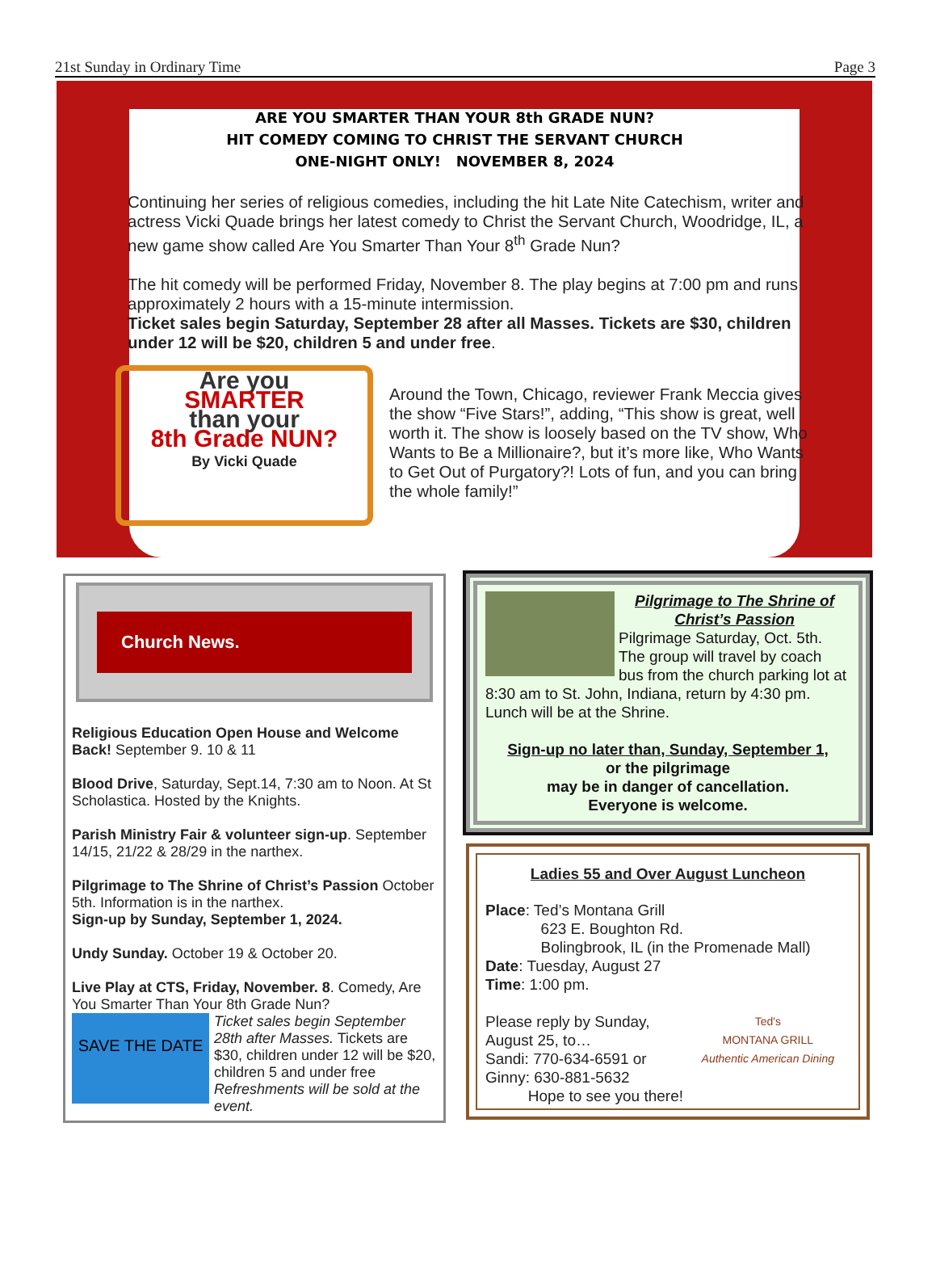21st Sunday in Ordinary Time Page 3
ARE YOU SMARTER THAN YOUR 8th GRADE NUN?
HIT COMEDY COMING TO CHRIST THE SERVANT CHURCH
ONE-NIGHT ONLY! NOVEMBER 8, 2024
Continuing her series of religious comedies, including the hit Late Nite Catechism, writer and actress Vicki Quade brings her latest comedy to Christ the Servant Church, Woodridge, IL, a new game show called Are You Smarter Than Your 8<sup>th</sup> Grade Nun?
The hit comedy will be performed Friday, November 8. The play begins at 7:00 pm and runs approximately 2 hours with a 15-minute intermission.
Ticket sales begin Saturday, September 28 after all Masses. Tickets are $30, children under 12 will be $20, children 5 and under free.
Are you
SMARTER
than your
8th Grade NUN?
By Vicki Quade
Around the Town, Chicago, reviewer Frank Meccia gives the show “Five Stars!”, adding, “This show is great, well worth it. The show is loosely based on the TV show, Who Wants to Be a Millionaire?, but it’s more like, Who Wants to Get Out of Purgatory?! Lots of fun, and you can bring the whole family!”
Church News.
Religious Education Open House and Welcome Back! September 9. 10 & 11
Blood Drive, Saturday, Sept.14, 7:30 am to Noon. At St Scholastica. Hosted by the Knights.
Parish Ministry Fair & volunteer sign-up. September 14/15, 21/22 & 28/29 in the narthex.
Pilgrimage to The Shrine of Christ’s Passion October 5th. Information is in the narthex.
Sign-up by Sunday, September 1, 2024.
Undy Sunday. October 19 & October 20.
Live Play at CTS, Friday, November. 8. Comedy, Are You Smarter Than Your 8th Grade Nun?
SAVE THE DATE
Ticket sales begin September 28th after Masses. Tickets are $30, children under 12 will be $20, children 5 and under free Refreshments will be sold at the event.
Pilgrimage to The Shrine of Christ’s Passion
Pilgrimage Saturday, Oct. 5th. The group will travel by coach bus from the church parking lot at 8:30 am to St. John, Indiana, return by 4:30 pm. Lunch will be at the Shrine.
Sign-up no later than, Sunday, September 1,
or the pilgrimage
may be in danger of cancellation.
Everyone is welcome.
Ladies 55 and Over August Luncheon
Place: Ted’s Montana Grill
623 E. Boughton Rd.
Bolingbrook, IL (in the Promenade Mall)
Date: Tuesday, August 27
Time: 1:00 pm.
Ted's
MONTANA GRILL
Authentic American Dining Please reply by Sunday,
August 25, to…
Sandi: 770-634-6591 or
Ginny: 630-881-5632
Hope to see you there!